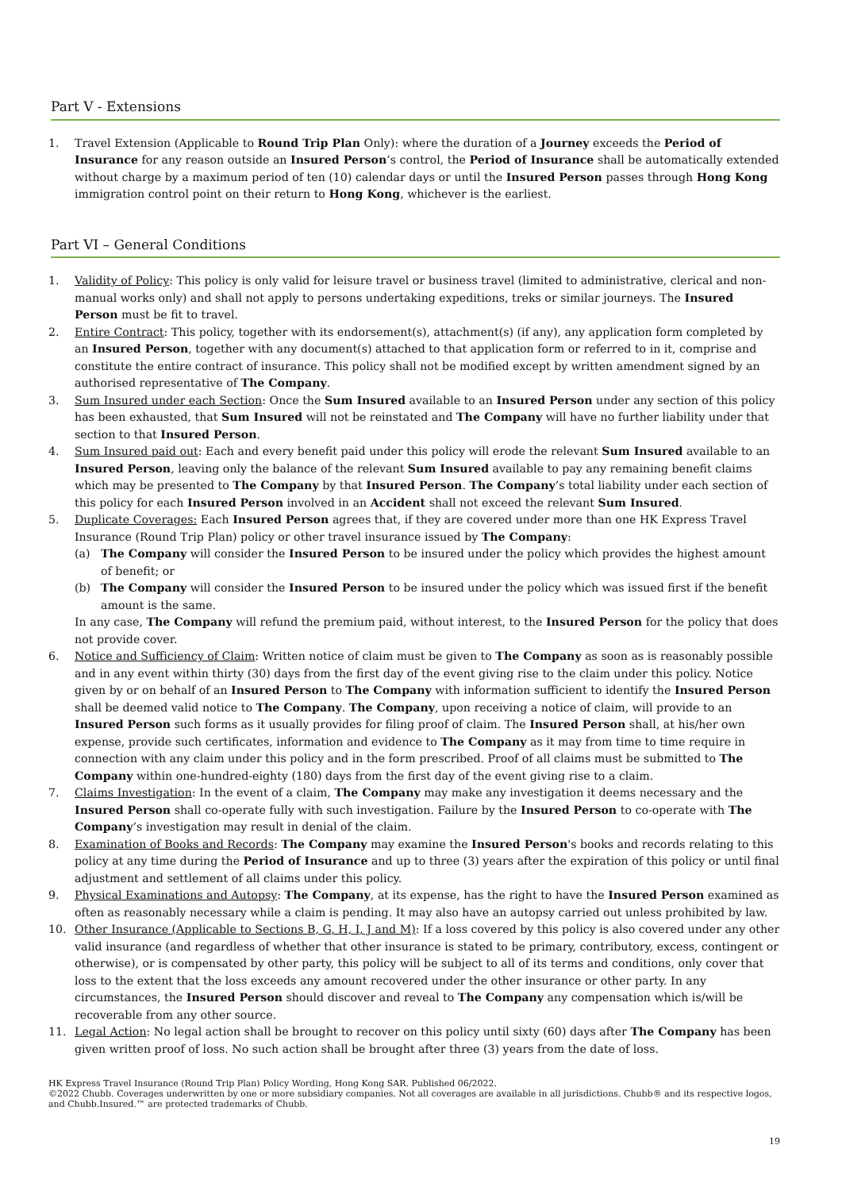Part V - Extensions
1. Travel Extension (Applicable to Round Trip Plan Only): where the duration of a Journey exceeds the Period of Insurance for any reason outside an Insured Person’s control, the Period of Insurance shall be automatically extended without charge by a maximum period of ten (10) calendar days or until the Insured Person passes through Hong Kong immigration control point on their return to Hong Kong, whichever is the earliest.
Part VI – General Conditions
1. Validity of Policy: This policy is only valid for leisure travel or business travel (limited to administrative, clerical and non-manual works only) and shall not apply to persons undertaking expeditions, treks or similar journeys. The Insured Person must be fit to travel.
2. Entire Contract: This policy, together with its endorsement(s), attachment(s) (if any), any application form completed by an Insured Person, together with any document(s) attached to that application form or referred to in it, comprise and constitute the entire contract of insurance. This policy shall not be modified except by written amendment signed by an authorised representative of The Company.
3. Sum Insured under each Section: Once the Sum Insured available to an Insured Person under any section of this policy has been exhausted, that Sum Insured will not be reinstated and The Company will have no further liability under that section to that Insured Person.
4. Sum Insured paid out: Each and every benefit paid under this policy will erode the relevant Sum Insured available to an Insured Person, leaving only the balance of the relevant Sum Insured available to pay any remaining benefit claims which may be presented to The Company by that Insured Person. The Company’s total liability under each section of this policy for each Insured Person involved in an Accident shall not exceed the relevant Sum Insured.
5. Duplicate Coverages: Each Insured Person agrees that, if they are covered under more than one HK Express Travel Insurance (Round Trip Plan) policy or other travel insurance issued by The Company:
(a) The Company will consider the Insured Person to be insured under the policy which provides the highest amount of benefit; or
(b) The Company will consider the Insured Person to be insured under the policy which was issued first if the benefit amount is the same.
In any case, The Company will refund the premium paid, without interest, to the Insured Person for the policy that does not provide cover.
6. Notice and Sufficiency of Claim: Written notice of claim must be given to The Company as soon as is reasonably possible and in any event within thirty (30) days from the first day of the event giving rise to the claim under this policy. Notice given by or on behalf of an Insured Person to The Company with information sufficient to identify the Insured Person shall be deemed valid notice to The Company. The Company, upon receiving a notice of claim, will provide to an Insured Person such forms as it usually provides for filing proof of claim. The Insured Person shall, at his/her own expense, provide such certificates, information and evidence to The Company as it may from time to time require in connection with any claim under this policy and in the form prescribed. Proof of all claims must be submitted to The Company within one-hundred-eighty (180) days from the first day of the event giving rise to a claim.
7. Claims Investigation: In the event of a claim, The Company may make any investigation it deems necessary and the Insured Person shall co-operate fully with such investigation. Failure by the Insured Person to co-operate with The Company’s investigation may result in denial of the claim.
8. Examination of Books and Records: The Company may examine the Insured Person's books and records relating to this policy at any time during the Period of Insurance and up to three (3) years after the expiration of this policy or until final adjustment and settlement of all claims under this policy.
9. Physical Examinations and Autopsy: The Company, at its expense, has the right to have the Insured Person examined as often as reasonably necessary while a claim is pending. It may also have an autopsy carried out unless prohibited by law.
10. Other Insurance (Applicable to Sections B, G, H, I, J and M): If a loss covered by this policy is also covered under any other valid insurance (and regardless of whether that other insurance is stated to be primary, contributory, excess, contingent or otherwise), or is compensated by other party, this policy will be subject to all of its terms and conditions, only cover that loss to the extent that the loss exceeds any amount recovered under the other insurance or other party. In any circumstances, the Insured Person should discover and reveal to The Company any compensation which is/will be recoverable from any other source.
11. Legal Action: No legal action shall be brought to recover on this policy until sixty (60) days after The Company has been given written proof of loss. No such action shall be brought after three (3) years from the date of loss.
HK Express Travel Insurance (Round Trip Plan) Policy Wording, Hong Kong SAR. Published 06/2022.
©2022 Chubb. Coverages underwritten by one or more subsidiary companies. Not all coverages are available in all jurisdictions. Chubb® and its respective logos, and Chubb.Insured.™ are protected trademarks of Chubb.
19